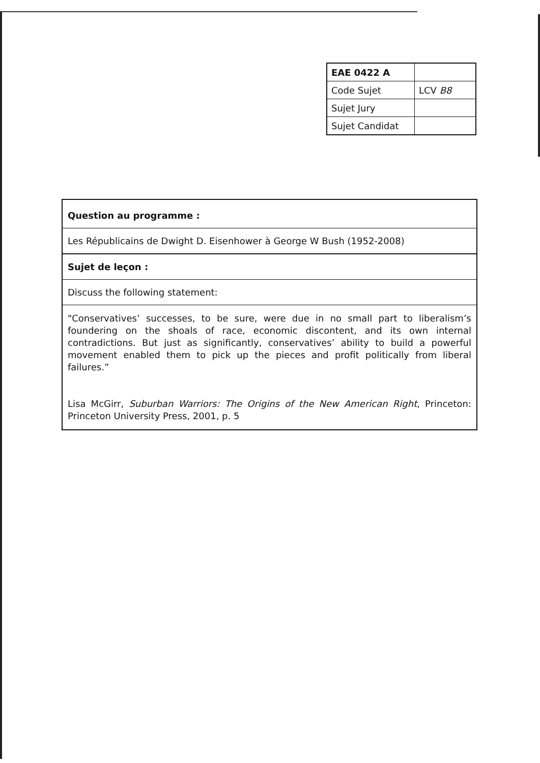| EAE 0422 A | |
| Code Sujet | LCV B8 |
| Sujet Jury | |
| Sujet Candidat | |
| Question au programme : |
| Les Républicains de Dwight D. Eisenhower à George W Bush (1952-2008) |
| Sujet de leçon : |
| Discuss the following statement: |
| "Conservatives’ successes, to be sure, were due in no small part to liberalism’s foundering on the shoals of race, economic discontent, and its own internal contradictions. But just as significantly, conservatives’ ability to build a powerful movement enabled them to pick up the pieces and profit politically from liberal failures.” Lisa McGirr, Suburban Warriors: The Origins of the New American Right , Princeton: Princeton University Press, 2001, p. 5 |